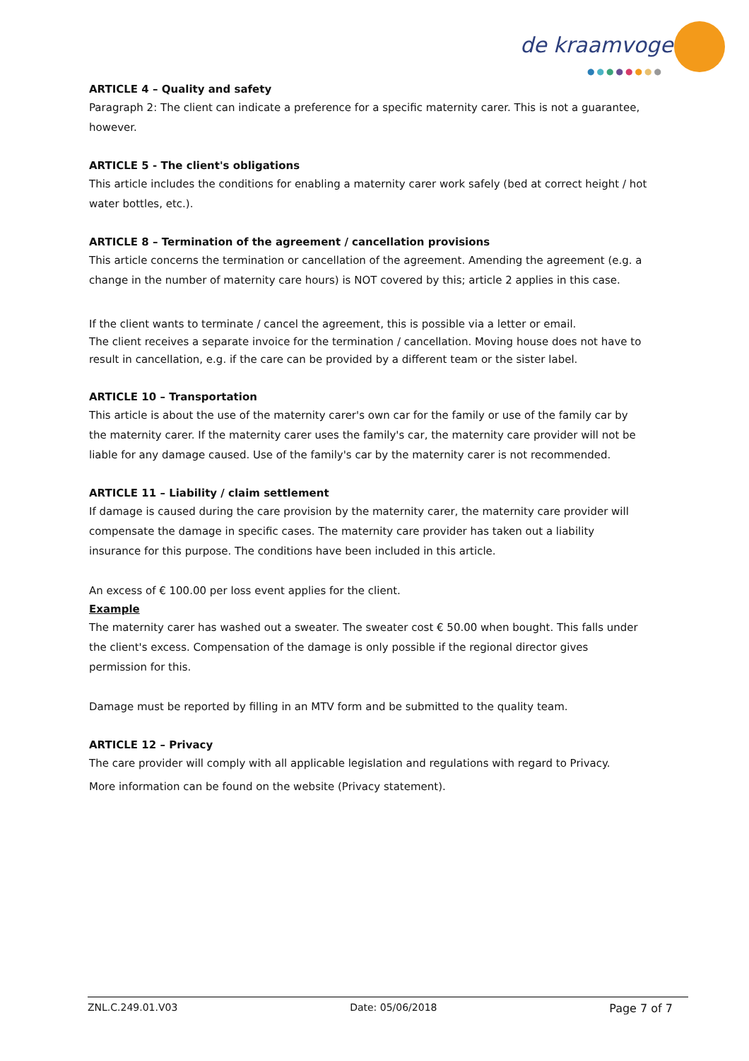de kraamvogel
●●●●●●●●
ARTICLE 4 – Quality and safety
Paragraph 2: The client can indicate a preference for a specific maternity carer. This is not a guarantee, however.
ARTICLE 5 - The client's obligations
This article includes the conditions for enabling a maternity carer work safely (bed at correct height / hot water bottles, etc.).
ARTICLE 8 – Termination of the agreement / cancellation provisions
This article concerns the termination or cancellation of the agreement. Amending the agreement (e.g. a change in the number of maternity care hours) is NOT covered by this; article 2 applies in this case.
If the client wants to terminate / cancel the agreement, this is possible via a letter or email.
The client receives a separate invoice for the termination / cancellation. Moving house does not have to result in cancellation, e.g. if the care can be provided by a different team or the sister label.
ARTICLE 10 – Transportation
This article is about the use of the maternity carer's own car for the family or use of the family car by the maternity carer. If the maternity carer uses the family's car, the maternity care provider will not be liable for any damage caused. Use of the family's car by the maternity carer is not recommended.
ARTICLE 11 – Liability / claim settlement
If damage is caused during the care provision by the maternity carer, the maternity care provider will compensate the damage in specific cases. The maternity care provider has taken out a liability insurance for this purpose. The conditions have been included in this article.
An excess of € 100.00 per loss event applies for the client.
Example
The maternity carer has washed out a sweater. The sweater cost € 50.00 when bought. This falls under the client's excess. Compensation of the damage is only possible if the regional director gives permission for this.
Damage must be reported by filling in an MTV form and be submitted to the quality team.
ARTICLE 12 – Privacy
The care provider will comply with all applicable legislation and regulations with regard to Privacy.
More information can be found on the website (Privacy statement).
ZNL.C.249.01.V03 Date: 05/06/2018 Page 7 of 7